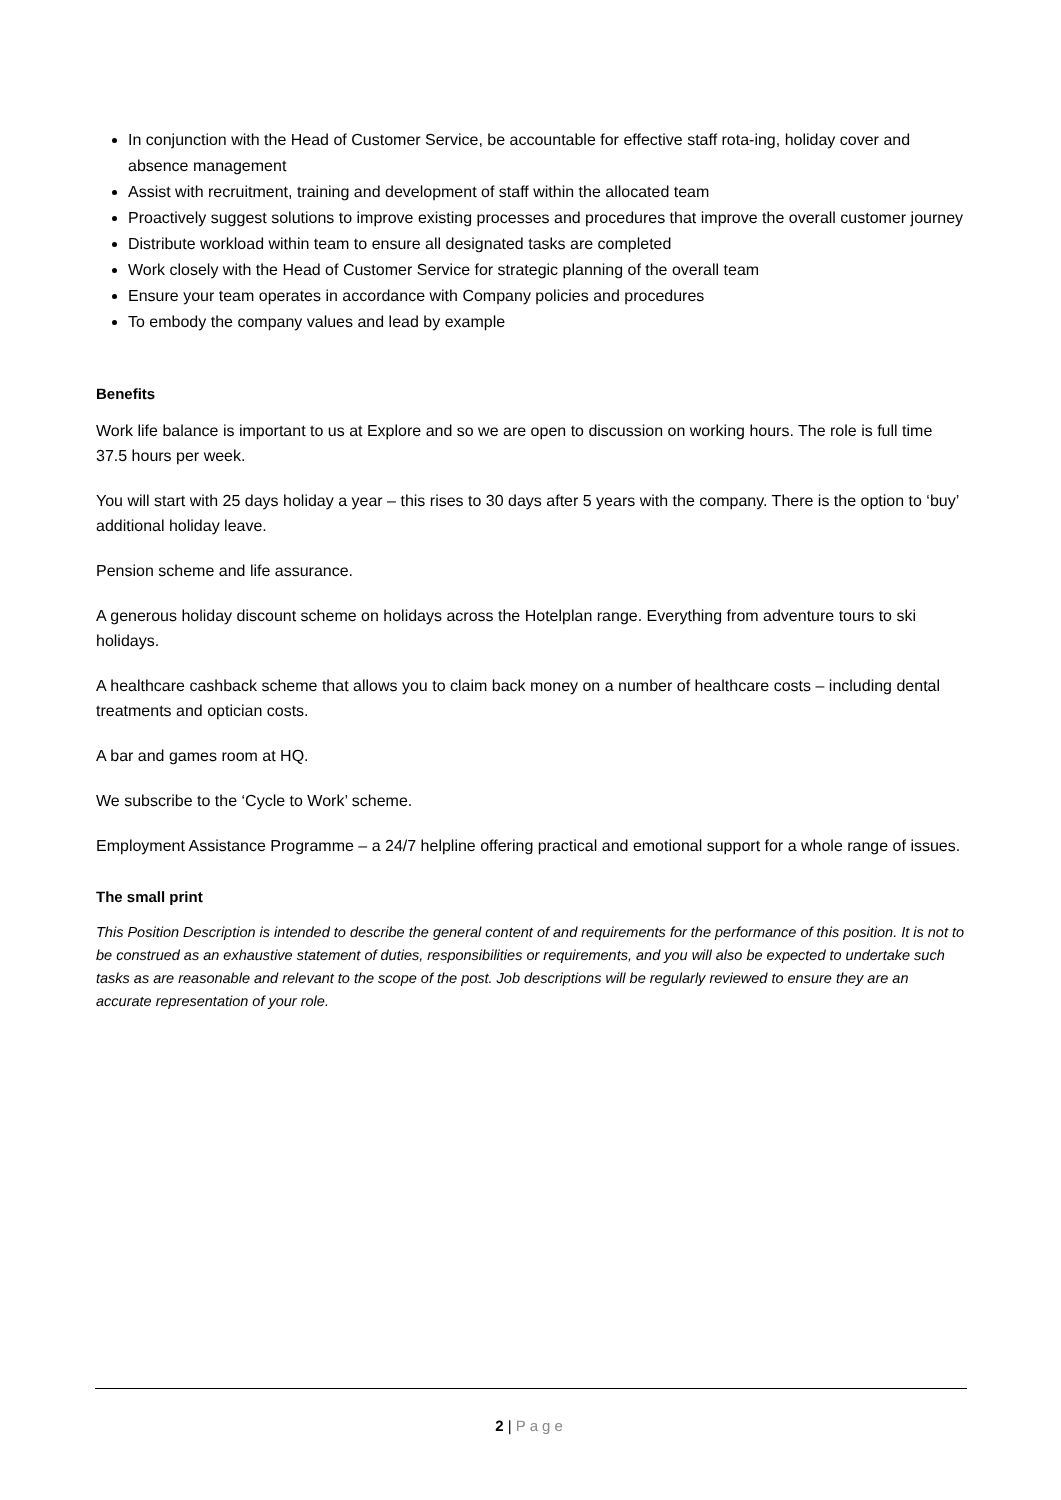In conjunction with the Head of Customer Service, be accountable for effective staff rota-ing, holiday cover and absence management
Assist with recruitment, training and development of staff within the allocated team
Proactively suggest solutions to improve existing processes and procedures that improve the overall customer journey
Distribute workload within team to ensure all designated tasks are completed
Work closely with the Head of Customer Service for strategic planning of the overall team
Ensure your team operates in accordance with Company policies and procedures
To embody the company values and lead by example
Benefits
Work life balance is important to us at Explore and so we are open to discussion on working hours. The role is full time 37.5 hours per week.
You will start with 25 days holiday a year – this rises to 30 days after 5 years with the company. There is the option to ‘buy’ additional holiday leave.
Pension scheme and life assurance.
A generous holiday discount scheme on holidays across the Hotelplan range. Everything from adventure tours to ski holidays.
A healthcare cashback scheme that allows you to claim back money on a number of healthcare costs – including dental treatments and optician costs.
A bar and games room at HQ.
We subscribe to the ‘Cycle to Work’ scheme.
Employment Assistance Programme – a 24/7 helpline offering practical and emotional support for a whole range of issues.
The small print
This Position Description is intended to describe the general content of and requirements for the performance of this position. It is not to be construed as an exhaustive statement of duties, responsibilities or requirements, and you will also be expected to undertake such tasks as are reasonable and relevant to the scope of the post. Job descriptions will be regularly reviewed to ensure they are an accurate representation of your role.
2 | Page